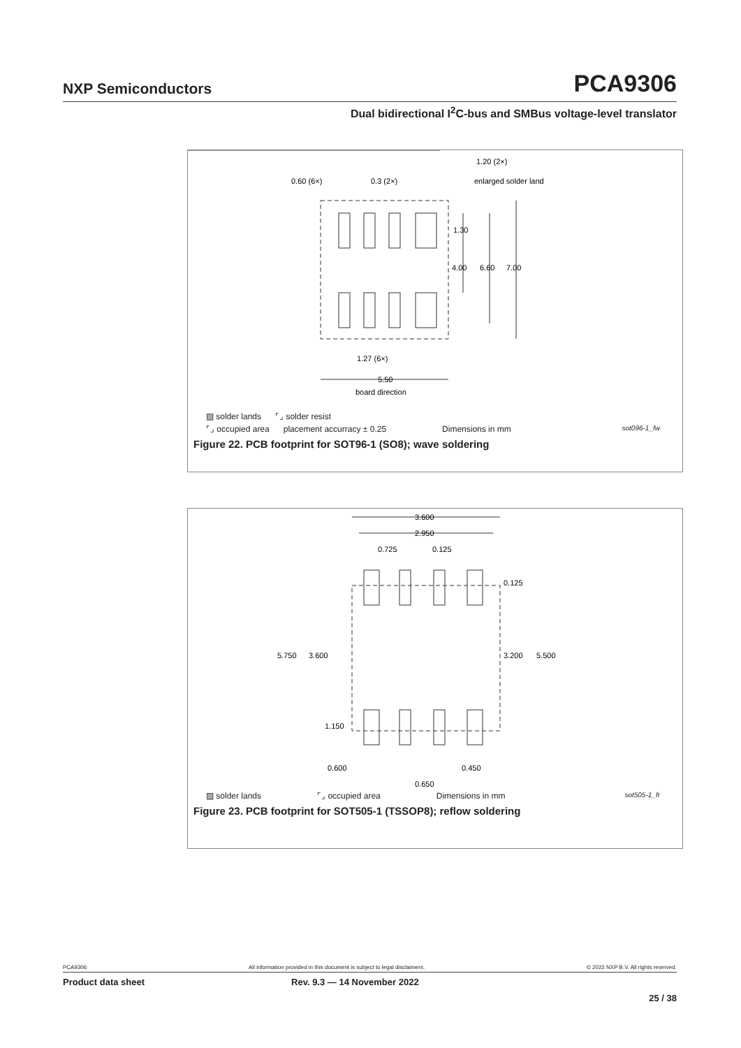NXP Semiconductors PCA9306
Dual bidirectional I<sup>2</sup>C-bus and SMBus voltage-level translator
1.20 (2×)
0.60 (6×)
0.3 (2×)
enlarged solder land
1.30
4.00
6.60
7.00
1.27 (6×)
5.50
board direction
▨ solder lands ⌜⌟ solder resist
⌜⌟ occupied area placement accurracy ± 0.25 Dimensions in mm sot096-1_fw
Figure 22. PCB footprint for SOT96-1 (SO8); wave soldering
3.600
2.950
0.725
0.125
0.125
5.750
3.600
3.200
5.500
1.150
0.600
0.450
0.650
▨ solder lands ⌜⌟ occupied area Dimensions in mm sot505-1_fr
Figure 23. PCB footprint for SOT505-1 (TSSOP8); reflow soldering
PCA9306 All information provided in this document is subject to legal disclaimers. © 2022 NXP B.V. All rights reserved.
Product data sheet Rev. 9.3 — 14 November 2022
25 / 38